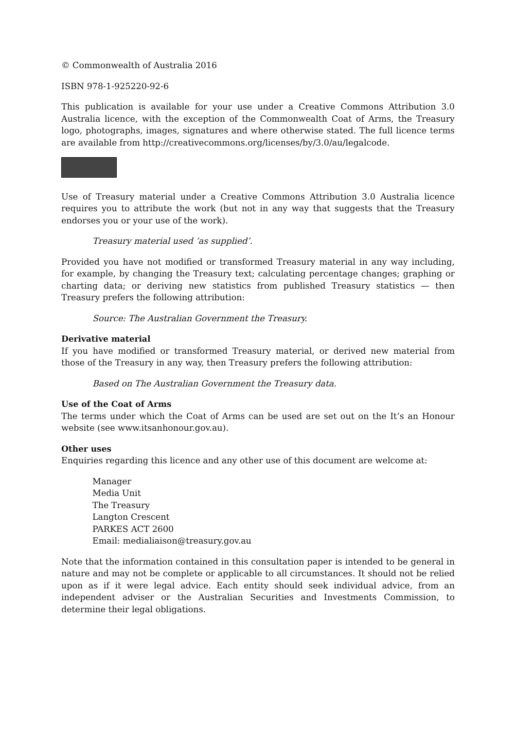© Commonwealth of Australia 2016
ISBN 978-1-925220-92-6
This publication is available for your use under a Creative Commons Attribution 3.0 Australia licence, with the exception of the Commonwealth Coat of Arms, the Treasury logo, photographs, images, signatures and where otherwise stated. The full licence terms are available from http://creativecommons.org/licenses/by/3.0/au/legalcode.
Use of Treasury material under a Creative Commons Attribution 3.0 Australia licence requires you to attribute the work (but not in any way that suggests that the Treasury endorses you or your use of the work).
Treasury material used ‘as supplied’.
Provided you have not modified or transformed Treasury material in any way including, for example, by changing the Treasury text; calculating percentage changes; graphing or charting data; or deriving new statistics from published Treasury statistics — then Treasury prefers the following attribution:
Source: The Australian Government the Treasury.
Derivative material
If you have modified or transformed Treasury material, or derived new material from those of the Treasury in any way, then Treasury prefers the following attribution:
Based on The Australian Government the Treasury data.
Use of the Coat of Arms
The terms under which the Coat of Arms can be used are set out on the It’s an Honour website (see www.itsanhonour.gov.au).
Other uses
Enquiries regarding this licence and any other use of this document are welcome at:
Manager
Media Unit
The Treasury
Langton Crescent
PARKES ACT 2600
Email: medialiaison@treasury.gov.au
Note that the information contained in this consultation paper is intended to be general in nature and may not be complete or applicable to all circumstances. It should not be relied upon as if it were legal advice. Each entity should seek individual advice, from an independent adviser or the Australian Securities and Investments Commission, to determine their legal obligations.